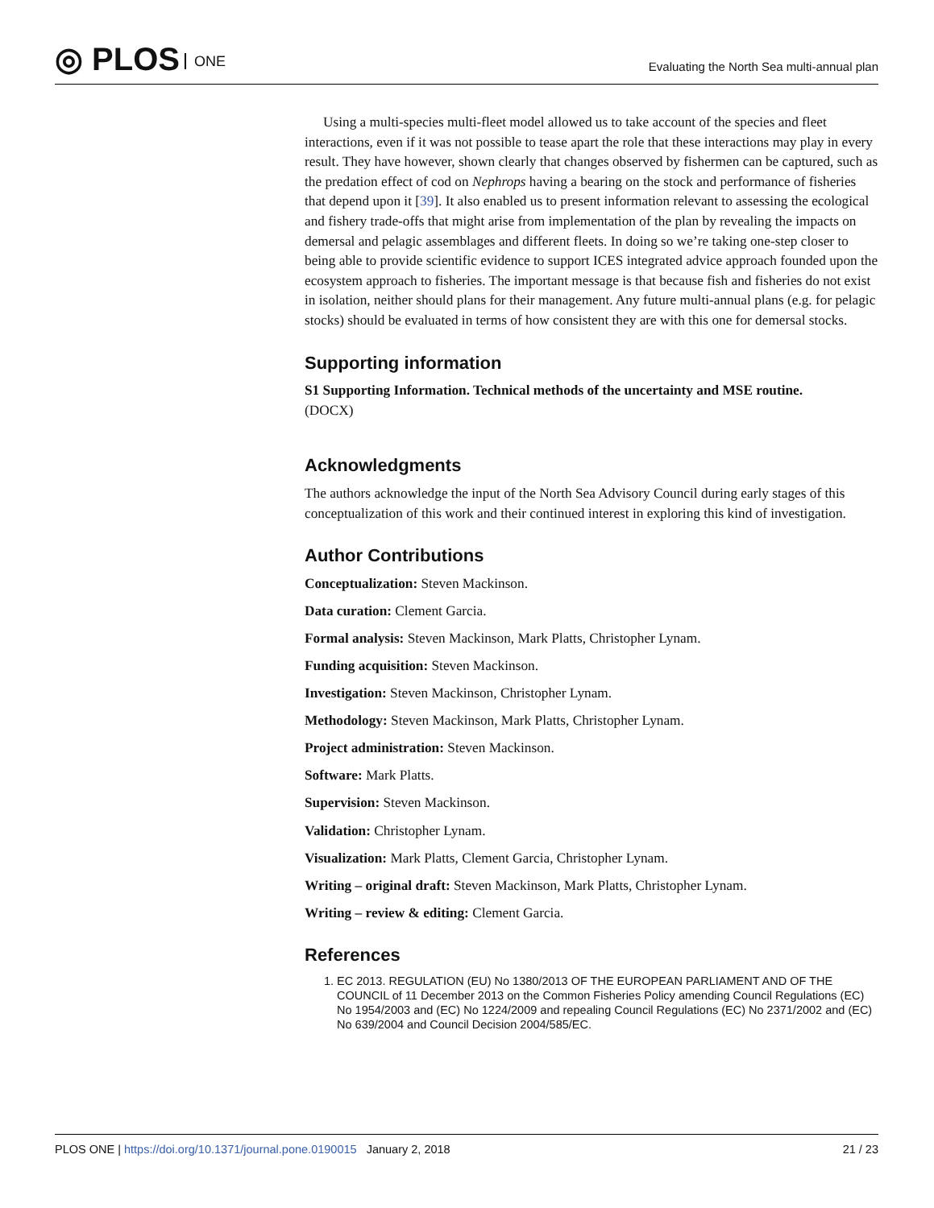◎ PLOS ONE
Evaluating the North Sea multi-annual plan
Using a multi-species multi-fleet model allowed us to take account of the species and fleet interactions, even if it was not possible to tease apart the role that these interactions may play in every result. They have however, shown clearly that changes observed by fishermen can be captured, such as the predation effect of cod on Nephrops having a bearing on the stock and performance of fisheries that depend upon it [39]. It also enabled us to present information relevant to assessing the ecological and fishery trade-offs that might arise from implementation of the plan by revealing the impacts on demersal and pelagic assemblages and different fleets. In doing so we’re taking one-step closer to being able to provide scientific evidence to support ICES integrated advice approach founded upon the ecosystem approach to fisheries. The important message is that because fish and fisheries do not exist in isolation, neither should plans for their management. Any future multi-annual plans (e.g. for pelagic stocks) should be evaluated in terms of how consistent they are with this one for demersal stocks.
Supporting information
S1 Supporting Information. Technical methods of the uncertainty and MSE routine.
(DOCX)
Acknowledgments
The authors acknowledge the input of the North Sea Advisory Council during early stages of this conceptualization of this work and their continued interest in exploring this kind of investigation.
Author Contributions
Conceptualization: Steven Mackinson.
Data curation: Clement Garcia.
Formal analysis: Steven Mackinson, Mark Platts, Christopher Lynam.
Funding acquisition: Steven Mackinson.
Investigation: Steven Mackinson, Christopher Lynam.
Methodology: Steven Mackinson, Mark Platts, Christopher Lynam.
Project administration: Steven Mackinson.
Software: Mark Platts.
Supervision: Steven Mackinson.
Validation: Christopher Lynam.
Visualization: Mark Platts, Clement Garcia, Christopher Lynam.
Writing – original draft: Steven Mackinson, Mark Platts, Christopher Lynam.
Writing – review & editing: Clement Garcia.
References
1. EC 2013. REGULATION (EU) No 1380/2013 OF THE EUROPEAN PARLIAMENT AND OF THE COUNCIL of 11 December 2013 on the Common Fisheries Policy amending Council Regulations (EC) No 1954/2003 and (EC) No 1224/2009 and repealing Council Regulations (EC) No 2371/2002 and (EC) No 639/2004 and Council Decision 2004/585/EC.
PLOS ONE | https://doi.org/10.1371/journal.pone.0190015 January 2, 2018 21 / 23